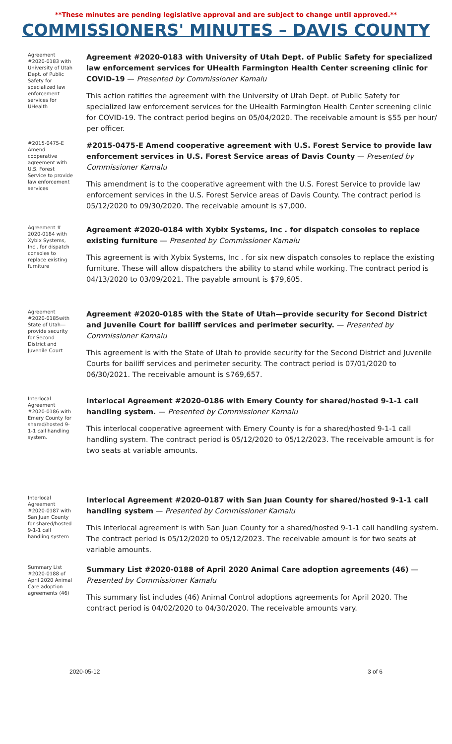**These minutes are pending legislative approval and are subject to change until approved.**
COMMISSIONERS' MINUTES – DAVIS COUNTY
Agreement #2020-0183 with University of Utah Dept. of Public Safety for specialized law enforcement services for UHealth
Agreement #2020-0183 with University of Utah Dept. of Public Safety for specialized law enforcement services for UHealth Farmington Health Center screening clinic for COVID-19 — Presented by Commissioner Kamalu
This action ratifies the agreement with the University of Utah Dept. of Public Safety for specialized law enforcement services for the UHealth Farmington Health Center screening clinic for COVID-19. The contract period begins on 05/04/2020. The receivable amount is $55 per hour/ per officer.
#2015-0475-E Amend cooperative agreement with U.S. Forest Service to provide law enforcement services
#2015-0475-E Amend cooperative agreement with U.S. Forest Service to provide law enforcement services in U.S. Forest Service areas of Davis County — Presented by Commissioner Kamalu
This amendment is to the cooperative agreement with the U.S. Forest Service to provide law enforcement services in the U.S. Forest Service areas of Davis County. The contract period is 05/12/2020 to 09/30/2020. The receivable amount is $7,000.
Agreement # 2020-0184 with Xybix Systems, Inc . for dispatch consoles to replace existing furniture
Agreement #2020-0184 with Xybix Systems, Inc . for dispatch consoles to replace existing furniture — Presented by Commissioner Kamalu
This agreement is with Xybix Systems, Inc . for six new dispatch consoles to replace the existing furniture. These will allow dispatchers the ability to stand while working. The contract period is 04/13/2020 to 03/09/2021. The payable amount is $79,605.
Agreement #2020-0185with State of Utah—provide security for Second District and Juvenile Court
Agreement #2020-0185 with the State of Utah—provide security for Second District and Juvenile Court for bailiff services and perimeter security. — Presented by Commissioner Kamalu
This agreement is with the State of Utah to provide security for the Second District and Juvenile Courts for bailiff services and perimeter security. The contract period is 07/01/2020 to 06/30/2021. The receivable amount is $769,657.
Interlocal Agreement #2020-0186 with Emery County for shared/hosted 9-1-1 call handling system.
Interlocal Agreement #2020-0186 with Emery County for shared/hosted 9-1-1 call handling system. — Presented by Commissioner Kamalu
This interlocal cooperative agreement with Emery County is for a shared/hosted 9-1-1 call handling system. The contract period is 05/12/2020 to 05/12/2023. The receivable amount is for two seats at variable amounts.
Interlocal Agreement #2020-0187 with San Juan County for shared/hosted 9-1-1 call handling system
Interlocal Agreement #2020-0187 with San Juan County for shared/hosted 9-1-1 call handling system — Presented by Commissioner Kamalu
This interlocal agreement is with San Juan County for a shared/hosted 9-1-1 call handling system. The contract period is 05/12/2020 to 05/12/2023. The receivable amount is for two seats at variable amounts.
Summary List #2020-0188 of April 2020 Animal Care adoption agreements (46)
Summary List #2020-0188 of April 2020 Animal Care adoption agreements (46) — Presented by Commissioner Kamalu
This summary list includes (46) Animal Control adoptions agreements for April 2020. The contract period is 04/02/2020 to 04/30/2020. The receivable amounts vary.
2020-05-12 3 of 6